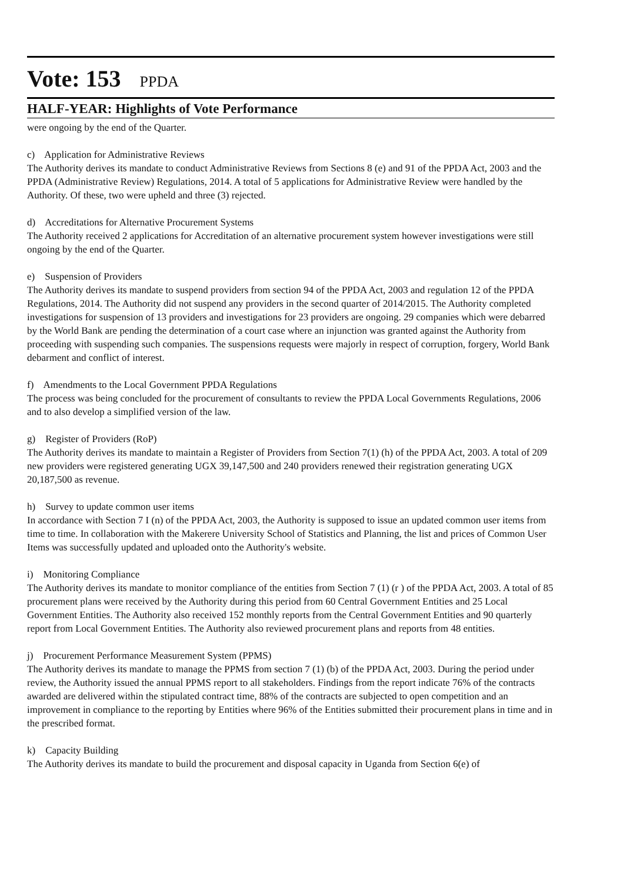Vote: 153 PPDA
HALF-YEAR: Highlights of Vote Performance
were ongoing by the end of the Quarter.
c) Application for Administrative Reviews
The Authority derives its mandate to conduct Administrative Reviews from Sections 8 (e) and 91 of the PPDA Act, 2003 and the PPDA (Administrative Review) Regulations, 2014. A total of 5 applications for Administrative Review were handled by the Authority. Of these, two were upheld and three (3) rejected.
d) Accreditations for Alternative Procurement Systems
The Authority received 2 applications for Accreditation of an alternative procurement system however investigations were still ongoing by the end of the Quarter.
e) Suspension of Providers
The Authority derives its mandate to suspend providers from section 94 of the PPDA Act, 2003 and regulation 12 of the PPDA Regulations, 2014. The Authority did not suspend any providers in the second quarter of 2014/2015. The Authority completed investigations for suspension of 13 providers and investigations for 23 providers are ongoing. 29 companies which were debarred by the World Bank are pending the determination of a court case where an injunction was granted against the Authority from proceeding with suspending such companies. The suspensions requests were majorly in respect of corruption, forgery, World Bank debarment and conflict of interest.
f) Amendments to the Local Government PPDA Regulations
The process was being concluded for the procurement of consultants to review the PPDA Local Governments Regulations, 2006 and to also develop a simplified version of the law.
g) Register of Providers (RoP)
The Authority derives its mandate to maintain a Register of Providers from Section 7(1) (h) of the PPDA Act, 2003. A total of 209 new providers were registered generating UGX 39,147,500 and 240 providers renewed their registration generating UGX 20,187,500 as revenue.
h) Survey to update common user items
In accordance with Section 7 I (n) of the PPDA Act, 2003, the Authority is supposed to issue an updated common user items from time to time. In collaboration with the Makerere University School of Statistics and Planning, the list and prices of Common User Items was successfully updated and uploaded onto the Authority's website.
i) Monitoring Compliance
The Authority derives its mandate to monitor compliance of the entities from Section 7 (1) (r ) of the PPDA Act, 2003. A total of 85 procurement plans were received by the Authority during this period from 60 Central Government Entities and 25 Local Government Entities. The Authority also received 152 monthly reports from the Central Government Entities and 90 quarterly report from Local Government Entities. The Authority also reviewed procurement plans and reports from 48 entities.
j) Procurement Performance Measurement System (PPMS)
The Authority derives its mandate to manage the PPMS from section 7 (1) (b) of the PPDA Act, 2003. During the period under review, the Authority issued the annual PPMS report to all stakeholders. Findings from the report indicate 76% of the contracts awarded are delivered within the stipulated contract time, 88% of the contracts are subjected to open competition and an improvement in compliance to the reporting by Entities where 96% of the Entities submitted their procurement plans in time and in the prescribed format.
k) Capacity Building
The Authority derives its mandate to build the procurement and disposal capacity in Uganda from Section 6(e) of